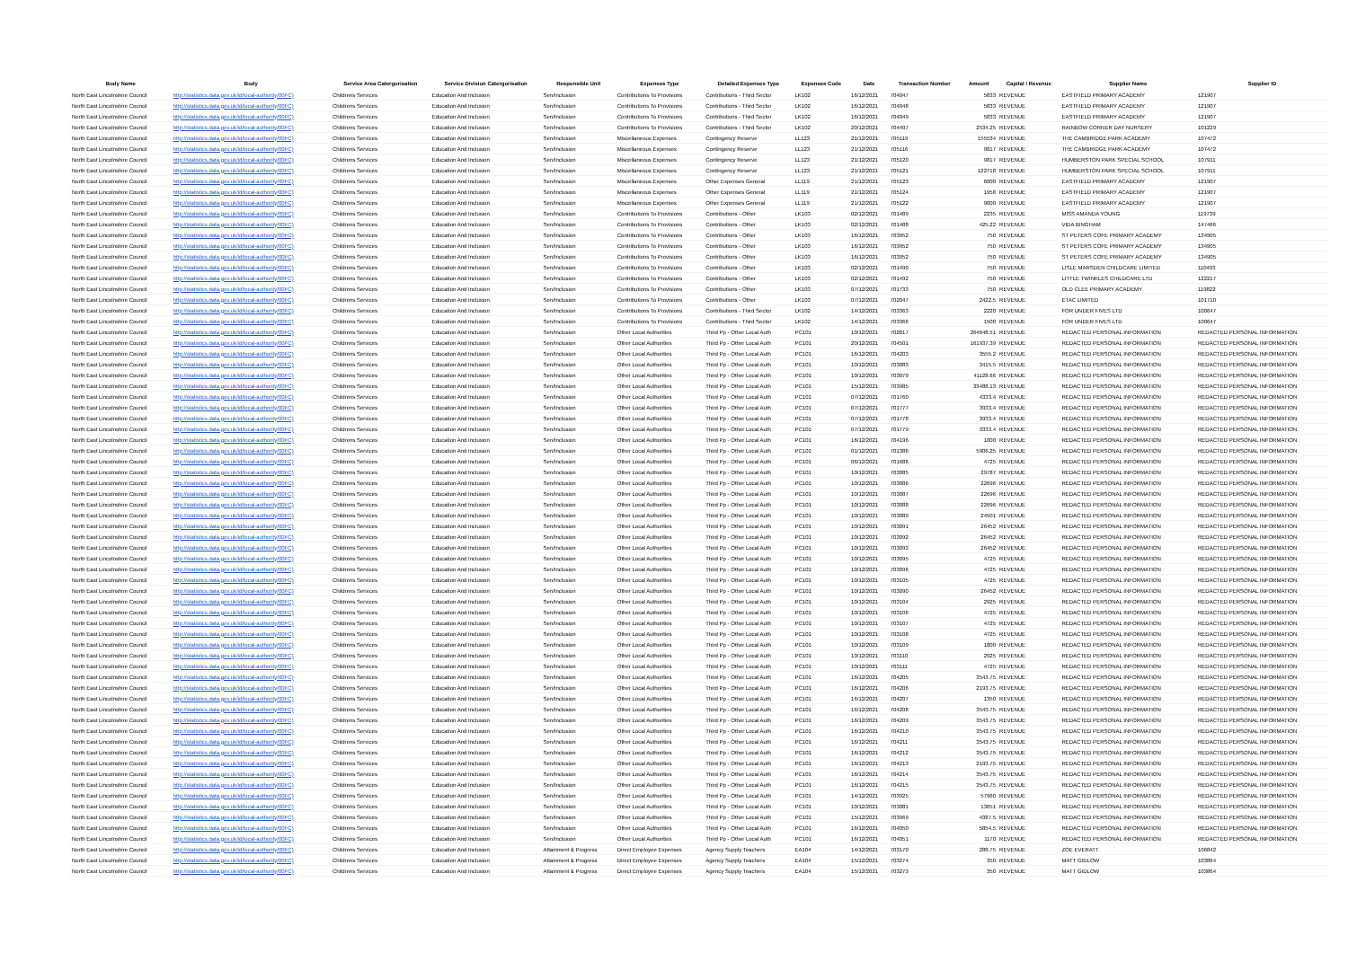| Body Name | Body | Service Area Catergorisation | Service Division Catergorisation | Responsible Unit | Expenses Type | Detailed Expenses Type | Expenses Code | Date | Transaction Number | Amount | Capital / Revenue | Supplier Name | Supplier ID |
| --- | --- | --- | --- | --- | --- | --- | --- | --- | --- | --- | --- | --- | --- |
| North East Lincolnshire Council | http://statistics.data.gov.uk/id/local-authority/00FC) | Childrens Services | Education And Inclusion | Sen/Inclusion | Contributions To Provisions | Contributions - Third Sector | LK102 | 16/12/2021 | 704047 | 5833 | REVENUE | EASTFIELD PRIMARY ACADEMY | 121907 |
| North East Lincolnshire Council | http://statistics.data.gov.uk/id/local-authority/00FC) | Childrens Services | Education And Inclusion | Sen/Inclusion | Contributions To Provisions | Contributions - Third Sector | LK102 | 16/12/2021 | 704048 | 5833 | REVENUE | EASTFIELD PRIMARY ACADEMY | 121907 |
| North East Lincolnshire Council | http://statistics.data.gov.uk/id/local-authority/00FC) | Childrens Services | Education And Inclusion | Sen/Inclusion | Contributions To Provisions | Contributions - Third Sector | LK102 | 16/12/2021 | 704049 | 5833 | REVENUE | EASTFIELD PRIMARY ACADEMY | 121907 |
| North East Lincolnshire Council | http://statistics.data.gov.uk/id/local-authority/00FC) | Childrens Services | Education And Inclusion | Sen/Inclusion | Contributions To Provisions | Contributions - Third Sector | LK102 | 20/12/2021 | 704497 | 2534.25 | REVENUE | RAINBOW CORNER DAY NURSERY | 101229 |
| North East Lincolnshire Council | http://statistics.data.gov.uk/id/local-authority/00FC) | Childrens Services | Education And Inclusion | Sen/Inclusion | Miscellaneous Expenses | Contingency Reserve | LL123 | 21/12/2021 | 705119 | 155534 | REVENUE | THE CAMBRIDGE PARK ACADEMY | 107472 |
| North East Lincolnshire Council | http://statistics.data.gov.uk/id/local-authority/00FC) | Childrens Services | Education And Inclusion | Sen/Inclusion | Miscellaneous Expenses | Contingency Reserve | LL123 | 21/12/2021 | 705116 | 9817 | REVENUE | THE CAMBRIDGE PARK ACADEMY | 107472 |
| North East Lincolnshire Council | http://statistics.data.gov.uk/id/local-authority/00FC) | Childrens Services | Education And Inclusion | Sen/Inclusion | Miscellaneous Expenses | Contingency Reserve | LL123 | 21/12/2021 | 705120 | 9817 | REVENUE | HUMBERSTON PARK SPECIAL SCHOOL | 107911 |
| North East Lincolnshire Council | http://statistics.data.gov.uk/id/local-authority/00FC) | Childrens Services | Education And Inclusion | Sen/Inclusion | Miscellaneous Expenses | Contingency Reserve | LL123 | 21/12/2021 | 705121 | 122718 | REVENUE | HUMBERSTON PARK SPECIAL SCHOOL | 107911 |
| North East Lincolnshire Council | http://statistics.data.gov.uk/id/local-authority/00FC) | Childrens Services | Education And Inclusion | Sen/Inclusion | Miscellaneous Expenses | Other Expenses General | LL119 | 21/12/2021 | 705123 | 6000 | REVENUE | EASTFIELD PRIMARY ACADEMY | 121907 |
| North East Lincolnshire Council | http://statistics.data.gov.uk/id/local-authority/00FC) | Childrens Services | Education And Inclusion | Sen/Inclusion | Miscellaneous Expenses | Other Expenses General | LL119 | 21/12/2021 | 705124 | 1958 | REVENUE | EASTFIELD PRIMARY ACADEMY | 121907 |
| North East Lincolnshire Council | http://statistics.data.gov.uk/id/local-authority/00FC) | Childrens Services | Education And Inclusion | Sen/Inclusion | Miscellaneous Expenses | Other Expenses General | LL119 | 21/12/2021 | 705122 | 9000 | REVENUE | EASTFIELD PRIMARY ACADEMY | 121907 |
| North East Lincolnshire Council | http://statistics.data.gov.uk/id/local-authority/00FC) | Childrens Services | Education And Inclusion | Sen/Inclusion | Contributions To Provisions | Contributions - Other | LK103 | 02/12/2021 | 701489 | 2235 | REVENUE | MISS AMANDA YOUNG | 119739 |
| North East Lincolnshire Council | http://statistics.data.gov.uk/id/local-authority/00FC) | Childrens Services | Education And Inclusion | Sen/Inclusion | Contributions To Provisions | Contributions - Other | LK103 | 02/12/2021 | 701488 | 425.22 | REVENUE | VIDA BINGHAM | 147466 |
| North East Lincolnshire Council | http://statistics.data.gov.uk/id/local-authority/00FC) | Childrens Services | Education And Inclusion | Sen/Inclusion | Contributions To Provisions | Contributions - Other | LK103 | 16/12/2021 | 703952 | 750 | REVENUE | ST PETERS COFE PRIMARY ACADEMY | 134905 |
| North East Lincolnshire Council | http://statistics.data.gov.uk/id/local-authority/00FC) | Childrens Services | Education And Inclusion | Sen/Inclusion | Contributions To Provisions | Contributions - Other | LK103 | 16/12/2021 | 703952 | 750 | REVENUE | ST PETERS COFE PRIMARY ACADEMY | 134905 |
| North East Lincolnshire Council | http://statistics.data.gov.uk/id/local-authority/00FC) | Childrens Services | Education And Inclusion | Sen/Inclusion | Contributions To Provisions | Contributions - Other | LK103 | 16/12/2021 | 703952 | 750 | REVENUE | ST PETERS COFE PRIMARY ACADEMY | 134905 |
| North East Lincolnshire Council | http://statistics.data.gov.uk/id/local-authority/00FC) | Childrens Services | Education And Inclusion | Sen/Inclusion | Contributions To Provisions | Contributions - Other | LK103 | 02/12/2021 | 701490 | 750 | REVENUE | LISLE MARSDEN CHILDCARE LIMITED | 110493 |
| North East Lincolnshire Council | http://statistics.data.gov.uk/id/local-authority/00FC) | Childrens Services | Education And Inclusion | Sen/Inclusion | Contributions To Provisions | Contributions - Other | LK103 | 02/12/2021 | 701492 | 750 | REVENUE | LITTLE TWINKLES CHILDCARE LTD | 122217 |
| North East Lincolnshire Council | http://statistics.data.gov.uk/id/local-authority/00FC) | Childrens Services | Education And Inclusion | Sen/Inclusion | Contributions To Provisions | Contributions - Other | LK103 | 07/12/2021 | 701733 | 750 | REVENUE | OLD CLEE PRIMARY ACADEMY | 119822 |
| North East Lincolnshire Council | http://statistics.data.gov.uk/id/local-authority/00FC) | Childrens Services | Education And Inclusion | Sen/Inclusion | Contributions To Provisions | Contributions - Other | LK103 | 07/12/2021 | 702047 | 2422.5 | REVENUE | ETAC LIMITED | 101710 |
| North East Lincolnshire Council | http://statistics.data.gov.uk/id/local-authority/00FC) | Childrens Services | Education And Inclusion | Sen/Inclusion | Contributions To Provisions | Contributions - Third Sector | LK102 | 14/12/2021 | 703363 | 2220 | REVENUE | FOR UNDER FIVES LTD | 100647 |
| North East Lincolnshire Council | http://statistics.data.gov.uk/id/local-authority/00FC) | Childrens Services | Education And Inclusion | Sen/Inclusion | Contributions To Provisions | Contributions - Third Sector | LK102 | 14/12/2021 | 703366 | 1500 | REVENUE | FOR UNDER FIVES LTD | 100647 |
| North East Lincolnshire Council | http://statistics.data.gov.uk/id/local-authority/00FC) | Childrens Services | Education And Inclusion | Sen/Inclusion | Other Local Authorities | Third Pp - Other Local Auth | PC101 | 10/12/2021 | 702817 | 264648.51 | REVENUE | REDACTED PERSONAL INFORMATION | REDACTED PERSONAL INFORMATION |
| North East Lincolnshire Council | http://statistics.data.gov.uk/id/local-authority/00FC) | Childrens Services | Education And Inclusion | Sen/Inclusion | Other Local Authorities | Third Pp - Other Local Auth | PC101 | 20/12/2021 | 704501 | 161937.39 | REVENUE | REDACTED PERSONAL INFORMATION | REDACTED PERSONAL INFORMATION |
| North East Lincolnshire Council | http://statistics.data.gov.uk/id/local-authority/00FC) | Childrens Services | Education And Inclusion | Sen/Inclusion | Other Local Authorities | Third Pp - Other Local Auth | PC101 | 16/12/2021 | 704203 | 3555.2 | REVENUE | REDACTED PERSONAL INFORMATION | REDACTED PERSONAL INFORMATION |
| North East Lincolnshire Council | http://statistics.data.gov.uk/id/local-authority/00FC) | Childrens Services | Education And Inclusion | Sen/Inclusion | Other Local Authorities | Third Pp - Other Local Auth | PC101 | 10/12/2021 | 703083 | 3415.5 | REVENUE | REDACTED PERSONAL INFORMATION | REDACTED PERSONAL INFORMATION |
| North East Lincolnshire Council | http://statistics.data.gov.uk/id/local-authority/00FC) | Childrens Services | Education And Inclusion | Sen/Inclusion | Other Local Authorities | Third Pp - Other Local Auth | PC101 | 10/12/2021 | 703079 | 41128.66 | REVENUE | REDACTED PERSONAL INFORMATION | REDACTED PERSONAL INFORMATION |
| North East Lincolnshire Council | http://statistics.data.gov.uk/id/local-authority/00FC) | Childrens Services | Education And Inclusion | Sen/Inclusion | Other Local Authorities | Third Pp - Other Local Auth | PC101 | 15/12/2021 | 703985 | 33488.13 | REVENUE | REDACTED PERSONAL INFORMATION | REDACTED PERSONAL INFORMATION |
| North East Lincolnshire Council | http://statistics.data.gov.uk/id/local-authority/00FC) | Childrens Services | Education And Inclusion | Sen/Inclusion | Other Local Authorities | Third Pp - Other Local Auth | PC101 | 07/12/2021 | 701760 | 4333.4 | REVENUE | REDACTED PERSONAL INFORMATION | REDACTED PERSONAL INFORMATION |
| North East Lincolnshire Council | http://statistics.data.gov.uk/id/local-authority/00FC) | Childrens Services | Education And Inclusion | Sen/Inclusion | Other Local Authorities | Third Pp - Other Local Auth | PC101 | 07/12/2021 | 701777 | 3933.4 | REVENUE | REDACTED PERSONAL INFORMATION | REDACTED PERSONAL INFORMATION |
| North East Lincolnshire Council | http://statistics.data.gov.uk/id/local-authority/00FC) | Childrens Services | Education And Inclusion | Sen/Inclusion | Other Local Authorities | Third Pp - Other Local Auth | PC101 | 07/12/2021 | 701778 | 3933.4 | REVENUE | REDACTED PERSONAL INFORMATION | REDACTED PERSONAL INFORMATION |
| North East Lincolnshire Council | http://statistics.data.gov.uk/id/local-authority/00FC) | Childrens Services | Education And Inclusion | Sen/Inclusion | Other Local Authorities | Third Pp - Other Local Auth | PC101 | 07/12/2021 | 701779 | 3333.4 | REVENUE | REDACTED PERSONAL INFORMATION | REDACTED PERSONAL INFORMATION |
| North East Lincolnshire Council | http://statistics.data.gov.uk/id/local-authority/00FC) | Childrens Services | Education And Inclusion | Sen/Inclusion | Other Local Authorities | Third Pp - Other Local Auth | PC101 | 16/12/2021 | 704196 | 1000 | REVENUE | REDACTED PERSONAL INFORMATION | REDACTED PERSONAL INFORMATION |
| North East Lincolnshire Council | http://statistics.data.gov.uk/id/local-authority/00FC) | Childrens Services | Education And Inclusion | Sen/Inclusion | Other Local Authorities | Third Pp - Other Local Auth | PC101 | 01/12/2021 | 701386 | 5906.25 | REVENUE | REDACTED PERSONAL INFORMATION | REDACTED PERSONAL INFORMATION |
| North East Lincolnshire Council | http://statistics.data.gov.uk/id/local-authority/00FC) | Childrens Services | Education And Inclusion | Sen/Inclusion | Other Local Authorities | Third Pp - Other Local Auth | PC101 | 06/12/2021 | 701686 | 4725 | REVENUE | REDACTED PERSONAL INFORMATION | REDACTED PERSONAL INFORMATION |
| North East Lincolnshire Council | http://statistics.data.gov.uk/id/local-authority/00FC) | Childrens Services | Education And Inclusion | Sen/Inclusion | Other Local Authorities | Third Pp - Other Local Auth | PC101 | 10/12/2021 | 703085 | 29787 | REVENUE | REDACTED PERSONAL INFORMATION | REDACTED PERSONAL INFORMATION |
| North East Lincolnshire Council | http://statistics.data.gov.uk/id/local-authority/00FC) | Childrens Services | Education And Inclusion | Sen/Inclusion | Other Local Authorities | Third Pp - Other Local Auth | PC101 | 10/12/2021 | 703086 | 22696 | REVENUE | REDACTED PERSONAL INFORMATION | REDACTED PERSONAL INFORMATION |
| North East Lincolnshire Council | http://statistics.data.gov.uk/id/local-authority/00FC) | Childrens Services | Education And Inclusion | Sen/Inclusion | Other Local Authorities | Third Pp - Other Local Auth | PC101 | 10/12/2021 | 703087 | 22696 | REVENUE | REDACTED PERSONAL INFORMATION | REDACTED PERSONAL INFORMATION |
| North East Lincolnshire Council | http://statistics.data.gov.uk/id/local-authority/00FC) | Childrens Services | Education And Inclusion | Sen/Inclusion | Other Local Authorities | Third Pp - Other Local Auth | PC101 | 10/12/2021 | 703088 | 22696 | REVENUE | REDACTED PERSONAL INFORMATION | REDACTED PERSONAL INFORMATION |
| North East Lincolnshire Council | http://statistics.data.gov.uk/id/local-authority/00FC) | Childrens Services | Education And Inclusion | Sen/Inclusion | Other Local Authorities | Third Pp - Other Local Auth | PC101 | 10/12/2021 | 703089 | 24501 | REVENUE | REDACTED PERSONAL INFORMATION | REDACTED PERSONAL INFORMATION |
| North East Lincolnshire Council | http://statistics.data.gov.uk/id/local-authority/00FC) | Childrens Services | Education And Inclusion | Sen/Inclusion | Other Local Authorities | Third Pp - Other Local Auth | PC101 | 10/12/2021 | 703091 | 26452 | REVENUE | REDACTED PERSONAL INFORMATION | REDACTED PERSONAL INFORMATION |
| North East Lincolnshire Council | http://statistics.data.gov.uk/id/local-authority/00FC) | Childrens Services | Education And Inclusion | Sen/Inclusion | Other Local Authorities | Third Pp - Other Local Auth | PC101 | 10/12/2021 | 703092 | 26452 | REVENUE | REDACTED PERSONAL INFORMATION | REDACTED PERSONAL INFORMATION |
| North East Lincolnshire Council | http://statistics.data.gov.uk/id/local-authority/00FC) | Childrens Services | Education And Inclusion | Sen/Inclusion | Other Local Authorities | Third Pp - Other Local Auth | PC101 | 10/12/2021 | 703093 | 26452 | REVENUE | REDACTED PERSONAL INFORMATION | REDACTED PERSONAL INFORMATION |
| North East Lincolnshire Council | http://statistics.data.gov.uk/id/local-authority/00FC) | Childrens Services | Education And Inclusion | Sen/Inclusion | Other Local Authorities | Third Pp - Other Local Auth | PC101 | 10/12/2021 | 703095 | 4725 | REVENUE | REDACTED PERSONAL INFORMATION | REDACTED PERSONAL INFORMATION |
| North East Lincolnshire Council | http://statistics.data.gov.uk/id/local-authority/00FC) | Childrens Services | Education And Inclusion | Sen/Inclusion | Other Local Authorities | Third Pp - Other Local Auth | PC101 | 10/12/2021 | 703096 | 4725 | REVENUE | REDACTED PERSONAL INFORMATION | REDACTED PERSONAL INFORMATION |
| North East Lincolnshire Council | http://statistics.data.gov.uk/id/local-authority/00FC) | Childrens Services | Education And Inclusion | Sen/Inclusion | Other Local Authorities | Third Pp - Other Local Auth | PC101 | 10/12/2021 | 703105 | 4725 | REVENUE | REDACTED PERSONAL INFORMATION | REDACTED PERSONAL INFORMATION |
| North East Lincolnshire Council | http://statistics.data.gov.uk/id/local-authority/00FC) | Childrens Services | Education And Inclusion | Sen/Inclusion | Other Local Authorities | Third Pp - Other Local Auth | PC101 | 10/12/2021 | 703090 | 26452 | REVENUE | REDACTED PERSONAL INFORMATION | REDACTED PERSONAL INFORMATION |
| North East Lincolnshire Council | http://statistics.data.gov.uk/id/local-authority/00FC) | Childrens Services | Education And Inclusion | Sen/Inclusion | Other Local Authorities | Third Pp - Other Local Auth | PC101 | 10/12/2021 | 703104 | 2925 | REVENUE | REDACTED PERSONAL INFORMATION | REDACTED PERSONAL INFORMATION |
| North East Lincolnshire Council | http://statistics.data.gov.uk/id/local-authority/00FC) | Childrens Services | Education And Inclusion | Sen/Inclusion | Other Local Authorities | Third Pp - Other Local Auth | PC101 | 10/12/2021 | 703106 | 4725 | REVENUE | REDACTED PERSONAL INFORMATION | REDACTED PERSONAL INFORMATION |
| North East Lincolnshire Council | http://statistics.data.gov.uk/id/local-authority/00FC) | Childrens Services | Education And Inclusion | Sen/Inclusion | Other Local Authorities | Third Pp - Other Local Auth | PC101 | 10/12/2021 | 703107 | 4725 | REVENUE | REDACTED PERSONAL INFORMATION | REDACTED PERSONAL INFORMATION |
| North East Lincolnshire Council | http://statistics.data.gov.uk/id/local-authority/00FC) | Childrens Services | Education And Inclusion | Sen/Inclusion | Other Local Authorities | Third Pp - Other Local Auth | PC101 | 10/12/2021 | 703108 | 4725 | REVENUE | REDACTED PERSONAL INFORMATION | REDACTED PERSONAL INFORMATION |
| North East Lincolnshire Council | http://statistics.data.gov.uk/id/local-authority/00FC) | Childrens Services | Education And Inclusion | Sen/Inclusion | Other Local Authorities | Third Pp - Other Local Auth | PC101 | 10/12/2021 | 703109 | 1800 | REVENUE | REDACTED PERSONAL INFORMATION | REDACTED PERSONAL INFORMATION |
| North East Lincolnshire Council | http://statistics.data.gov.uk/id/local-authority/00FC) | Childrens Services | Education And Inclusion | Sen/Inclusion | Other Local Authorities | Third Pp - Other Local Auth | PC101 | 10/12/2021 | 703110 | 2925 | REVENUE | REDACTED PERSONAL INFORMATION | REDACTED PERSONAL INFORMATION |
| North East Lincolnshire Council | http://statistics.data.gov.uk/id/local-authority/00FC) | Childrens Services | Education And Inclusion | Sen/Inclusion | Other Local Authorities | Third Pp - Other Local Auth | PC101 | 10/12/2021 | 703111 | 4725 | REVENUE | REDACTED PERSONAL INFORMATION | REDACTED PERSONAL INFORMATION |
| North East Lincolnshire Council | http://statistics.data.gov.uk/id/local-authority/00FC) | Childrens Services | Education And Inclusion | Sen/Inclusion | Other Local Authorities | Third Pp - Other Local Auth | PC101 | 16/12/2021 | 704205 | 3543.75 | REVENUE | REDACTED PERSONAL INFORMATION | REDACTED PERSONAL INFORMATION |
| North East Lincolnshire Council | http://statistics.data.gov.uk/id/local-authority/00FC) | Childrens Services | Education And Inclusion | Sen/Inclusion | Other Local Authorities | Third Pp - Other Local Auth | PC101 | 16/12/2021 | 704206 | 2193.75 | REVENUE | REDACTED PERSONAL INFORMATION | REDACTED PERSONAL INFORMATION |
| North East Lincolnshire Council | http://statistics.data.gov.uk/id/local-authority/00FC) | Childrens Services | Education And Inclusion | Sen/Inclusion | Other Local Authorities | Third Pp - Other Local Auth | PC101 | 16/12/2021 | 704207 | 1350 | REVENUE | REDACTED PERSONAL INFORMATION | REDACTED PERSONAL INFORMATION |
| North East Lincolnshire Council | http://statistics.data.gov.uk/id/local-authority/00FC) | Childrens Services | Education And Inclusion | Sen/Inclusion | Other Local Authorities | Third Pp - Other Local Auth | PC101 | 16/12/2021 | 704208 | 3543.75 | REVENUE | REDACTED PERSONAL INFORMATION | REDACTED PERSONAL INFORMATION |
| North East Lincolnshire Council | http://statistics.data.gov.uk/id/local-authority/00FC) | Childrens Services | Education And Inclusion | Sen/Inclusion | Other Local Authorities | Third Pp - Other Local Auth | PC101 | 16/12/2021 | 704209 | 3543.75 | REVENUE | REDACTED PERSONAL INFORMATION | REDACTED PERSONAL INFORMATION |
| North East Lincolnshire Council | http://statistics.data.gov.uk/id/local-authority/00FC) | Childrens Services | Education And Inclusion | Sen/Inclusion | Other Local Authorities | Third Pp - Other Local Auth | PC101 | 16/12/2021 | 704210 | 3543.75 | REVENUE | REDACTED PERSONAL INFORMATION | REDACTED PERSONAL INFORMATION |
| North East Lincolnshire Council | http://statistics.data.gov.uk/id/local-authority/00FC) | Childrens Services | Education And Inclusion | Sen/Inclusion | Other Local Authorities | Third Pp - Other Local Auth | PC101 | 16/12/2021 | 704211 | 3543.75 | REVENUE | REDACTED PERSONAL INFORMATION | REDACTED PERSONAL INFORMATION |
| North East Lincolnshire Council | http://statistics.data.gov.uk/id/local-authority/00FC) | Childrens Services | Education And Inclusion | Sen/Inclusion | Other Local Authorities | Third Pp - Other Local Auth | PC101 | 16/12/2021 | 704212 | 3543.75 | REVENUE | REDACTED PERSONAL INFORMATION | REDACTED PERSONAL INFORMATION |
| North East Lincolnshire Council | http://statistics.data.gov.uk/id/local-authority/00FC) | Childrens Services | Education And Inclusion | Sen/Inclusion | Other Local Authorities | Third Pp - Other Local Auth | PC101 | 16/12/2021 | 704213 | 2193.75 | REVENUE | REDACTED PERSONAL INFORMATION | REDACTED PERSONAL INFORMATION |
| North East Lincolnshire Council | http://statistics.data.gov.uk/id/local-authority/00FC) | Childrens Services | Education And Inclusion | Sen/Inclusion | Other Local Authorities | Third Pp - Other Local Auth | PC101 | 16/12/2021 | 704214 | 3543.75 | REVENUE | REDACTED PERSONAL INFORMATION | REDACTED PERSONAL INFORMATION |
| North East Lincolnshire Council | http://statistics.data.gov.uk/id/local-authority/00FC) | Childrens Services | Education And Inclusion | Sen/Inclusion | Other Local Authorities | Third Pp - Other Local Auth | PC101 | 16/12/2021 | 704215 | 3543.75 | REVENUE | REDACTED PERSONAL INFORMATION | REDACTED PERSONAL INFORMATION |
| North East Lincolnshire Council | http://statistics.data.gov.uk/id/local-authority/00FC) | Childrens Services | Education And Inclusion | Sen/Inclusion | Other Local Authorities | Third Pp - Other Local Auth | PC101 | 14/12/2021 | 703925 | 57960 | REVENUE | REDACTED PERSONAL INFORMATION | REDACTED PERSONAL INFORMATION |
| North East Lincolnshire Council | http://statistics.data.gov.uk/id/local-authority/00FC) | Childrens Services | Education And Inclusion | Sen/Inclusion | Other Local Authorities | Third Pp - Other Local Auth | PC101 | 10/12/2021 | 703081 | 13651 | REVENUE | REDACTED PERSONAL INFORMATION | REDACTED PERSONAL INFORMATION |
| North East Lincolnshire Council | http://statistics.data.gov.uk/id/local-authority/00FC) | Childrens Services | Education And Inclusion | Sen/Inclusion | Other Local Authorities | Third Pp - Other Local Auth | PC101 | 15/12/2021 | 703969 | 4387.5 | REVENUE | REDACTED PERSONAL INFORMATION | REDACTED PERSONAL INFORMATION |
| North East Lincolnshire Council | http://statistics.data.gov.uk/id/local-authority/00FC) | Childrens Services | Education And Inclusion | Sen/Inclusion | Other Local Authorities | Third Pp - Other Local Auth | PC101 | 16/12/2021 | 704050 | 5854.5 | REVENUE | REDACTED PERSONAL INFORMATION | REDACTED PERSONAL INFORMATION |
| North East Lincolnshire Council | http://statistics.data.gov.uk/id/local-authority/00FC) | Childrens Services | Education And Inclusion | Sen/Inclusion | Other Local Authorities | Third Pp - Other Local Auth | PC101 | 16/12/2021 | 704051 | 1170 | REVENUE | REDACTED PERSONAL INFORMATION | REDACTED PERSONAL INFORMATION |
| North East Lincolnshire Council | http://statistics.data.gov.uk/id/local-authority/00FC) | Childrens Services | Education And Inclusion | Attainment & Progress | Direct Employee Expenses | Agency Supply Teachers | EA104 | 14/12/2021 | 703170 | 288.75 | REVENUE | ZOE EVERATT | 106842 |
| North East Lincolnshire Council | http://statistics.data.gov.uk/id/local-authority/00FC) | Childrens Services | Education And Inclusion | Attainment & Progress | Direct Employee Expenses | Agency Supply Teachers | EA104 | 15/12/2021 | 703274 | 350 | REVENUE | MATT GIDLOW | 103864 |
| North East Lincolnshire Council | http://statistics.data.gov.uk/id/local-authority/00FC) | Childrens Services | Education And Inclusion | Attainment & Progress | Direct Employee Expenses | Agency Supply Teachers | EA104 | 15/12/2021 | 703273 | 350 | REVENUE | MATT GIDLOW | 103864 |